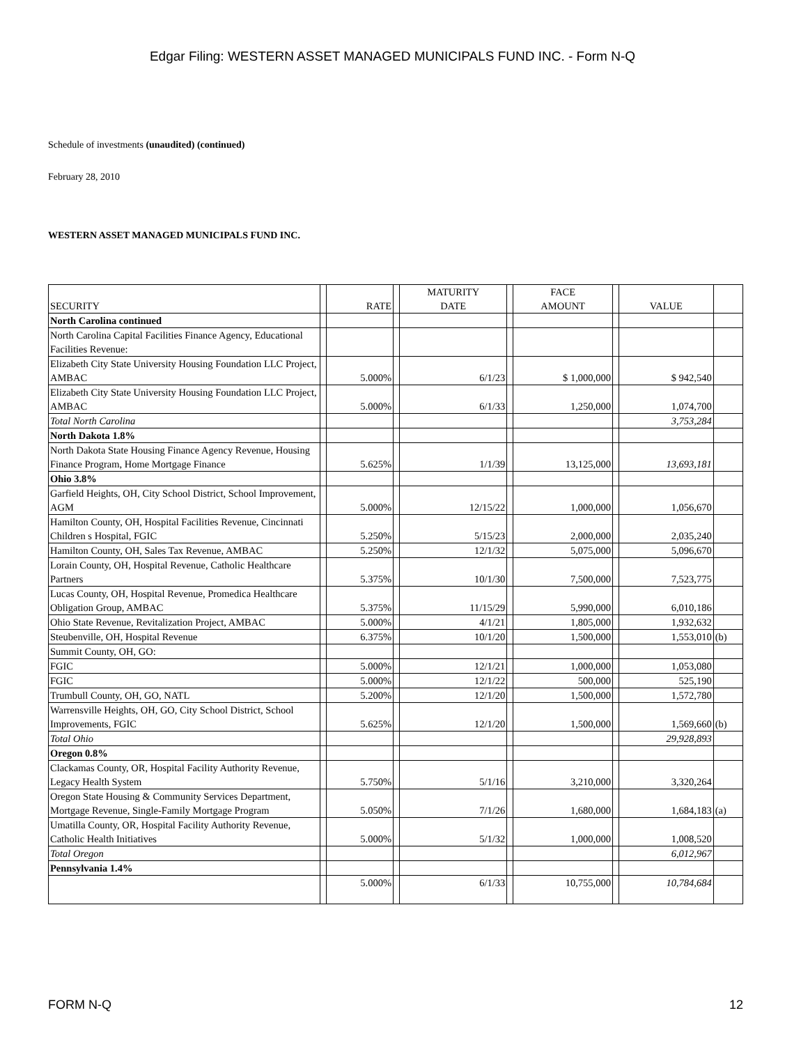Edgar Filing: WESTERN ASSET MANAGED MUNICIPALS FUND INC. - Form N-Q
Schedule of investments (unaudited) (continued)
February 28, 2010
WESTERN ASSET MANAGED MUNICIPALS FUND INC.
| SECURITY | | RATE | | MATURITY DATE | | FACE AMOUNT | | VALUE | |
| --- | --- | --- | --- | --- | --- | --- | --- | --- | --- |
| North Carolina continued | | | | | | | | | |
| North Carolina Capital Facilities Finance Agency, Educational Facilities Revenue: | | | | | | | | | |
| Elizabeth City State University Housing Foundation LLC Project, AMBAC | | 5.000% | | 6/1/23 | | $ 1,000,000 | | $ 942,540 | |
| Elizabeth City State University Housing Foundation LLC Project, AMBAC | | 5.000% | | 6/1/33 | | 1,250,000 | | 1,074,700 | |
| Total North Carolina | | | | | | | | 3,753,284 | |
| North Dakota 1.8% | | | | | | | | | |
| North Dakota State Housing Finance Agency Revenue, Housing Finance Program, Home Mortgage Finance | | 5.625% | | 1/1/39 | | 13,125,000 | | 13,693,181 | |
| Ohio 3.8% | | | | | | | | | |
| Garfield Heights, OH, City School District, School Improvement, AGM | | 5.000% | | 12/15/22 | | 1,000,000 | | 1,056,670 | |
| Hamilton County, OH, Hospital Facilities Revenue, Cincinnati Children s Hospital, FGIC | | 5.250% | | 5/15/23 | | 2,000,000 | | 2,035,240 | |
| Hamilton County, OH, Sales Tax Revenue, AMBAC | | 5.250% | | 12/1/32 | | 5,075,000 | | 5,096,670 | |
| Lorain County, OH, Hospital Revenue, Catholic Healthcare Partners | | 5.375% | | 10/1/30 | | 7,500,000 | | 7,523,775 | |
| Lucas County, OH, Hospital Revenue, Promedica Healthcare Obligation Group, AMBAC | | 5.375% | | 11/15/29 | | 5,990,000 | | 6,010,186 | |
| Ohio State Revenue, Revitalization Project, AMBAC | | 5.000% | | 4/1/21 | | 1,805,000 | | 1,932,632 | |
| Steubenville, OH, Hospital Revenue | | 6.375% | | 10/1/20 | | 1,500,000 | | 1,553,010 | (b) |
| Summit County, OH, GO: | | | | | | | | | |
| FGIC | | 5.000% | | 12/1/21 | | 1,000,000 | | 1,053,080 | |
| FGIC | | 5.000% | | 12/1/22 | | 500,000 | | 525,190 | |
| Trumbull County, OH, GO, NATL | | 5.200% | | 12/1/20 | | 1,500,000 | | 1,572,780 | |
| Warrensville Heights, OH, GO, City School District, School Improvements, FGIC | | 5.625% | | 12/1/20 | | 1,500,000 | | 1,569,660 | (b) |
| Total Ohio | | | | | | | | 29,928,893 | |
| Oregon 0.8% | | | | | | | | | |
| Clackamas County, OR, Hospital Facility Authority Revenue, Legacy Health System | | 5.750% | | 5/1/16 | | 3,210,000 | | 3,320,264 | |
| Oregon State Housing & Community Services Department, Mortgage Revenue, Single-Family Mortgage Program | | 5.050% | | 7/1/26 | | 1,680,000 | | 1,684,183 | (a) |
| Umatilla County, OR, Hospital Facility Authority Revenue, Catholic Health Initiatives | | 5.000% | | 5/1/32 | | 1,000,000 | | 1,008,520 | |
| Total Oregon | | | | | | | | 6,012,967 | |
| Pennsylvania 1.4% | | | | | | | | | |
| | | 5.000% | | 6/1/33 | | 10,755,000 | | 10,784,684 | |
FORM N-Q 12